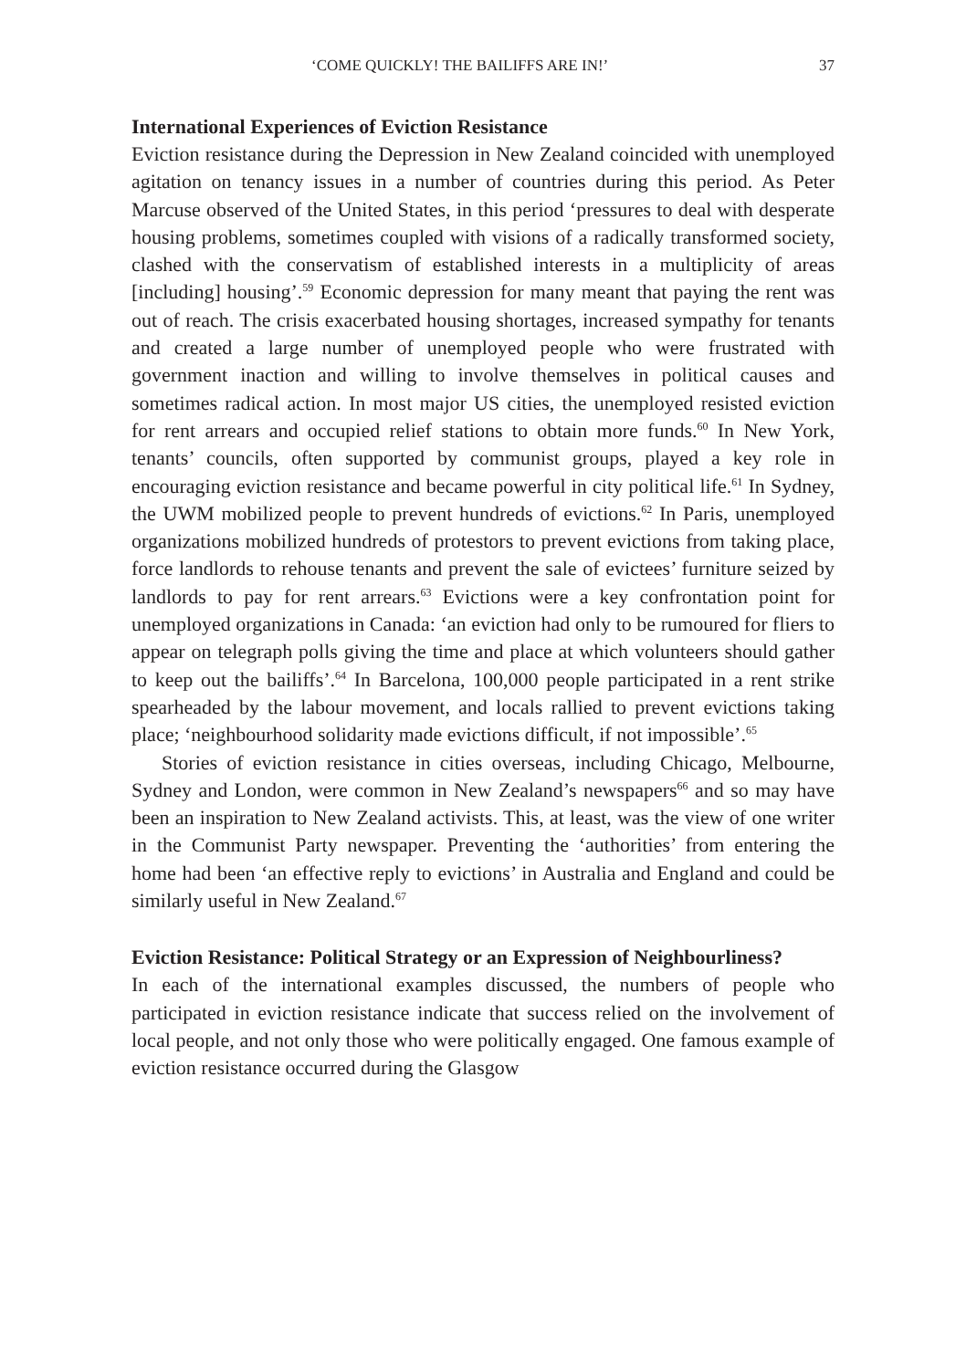‘COME QUICKLY! THE BAILIFFS ARE IN!’ 37
International Experiences of Eviction Resistance
Eviction resistance during the Depression in New Zealand coincided with unemployed agitation on tenancy issues in a number of countries during this period. As Peter Marcuse observed of the United States, in this period ‘pressures to deal with desperate housing problems, sometimes coupled with visions of a radically transformed society, clashed with the conservatism of established interests in a multiplicity of areas [including] housing’.<sup>59</sup> Economic depression for many meant that paying the rent was out of reach. The crisis exacerbated housing shortages, increased sympathy for tenants and created a large number of unemployed people who were frustrated with government inaction and willing to involve themselves in political causes and sometimes radical action. In most major US cities, the unemployed resisted eviction for rent arrears and occupied relief stations to obtain more funds.<sup>60</sup> In New York, tenants’ councils, often supported by communist groups, played a key role in encouraging eviction resistance and became powerful in city political life.<sup>61</sup> In Sydney, the UWM mobilized people to prevent hundreds of evictions.<sup>62</sup> In Paris, unemployed organizations mobilized hundreds of protestors to prevent evictions from taking place, force landlords to rehouse tenants and prevent the sale of evictees’ furniture seized by landlords to pay for rent arrears.<sup>63</sup> Evictions were a key confrontation point for unemployed organizations in Canada: ‘an eviction had only to be rumoured for fliers to appear on telegraph polls giving the time and place at which volunteers should gather to keep out the bailiffs’.<sup>64</sup> In Barcelona, 100,000 people participated in a rent strike spearheaded by the labour movement, and locals rallied to prevent evictions taking place; ‘neighbourhood solidarity made evictions difficult, if not impossible’.<sup>65</sup>
Stories of eviction resistance in cities overseas, including Chicago, Melbourne, Sydney and London, were common in New Zealand’s newspapers<sup>66</sup> and so may have been an inspiration to New Zealand activists. This, at least, was the view of one writer in the Communist Party newspaper. Preventing the ‘authorities’ from entering the home had been ‘an effective reply to evictions’ in Australia and England and could be similarly useful in New Zealand.<sup>67</sup>
Eviction Resistance: Political Strategy or an Expression of Neighbourliness?
In each of the international examples discussed, the numbers of people who participated in eviction resistance indicate that success relied on the involvement of local people, and not only those who were politically engaged. One famous example of eviction resistance occurred during the Glasgow